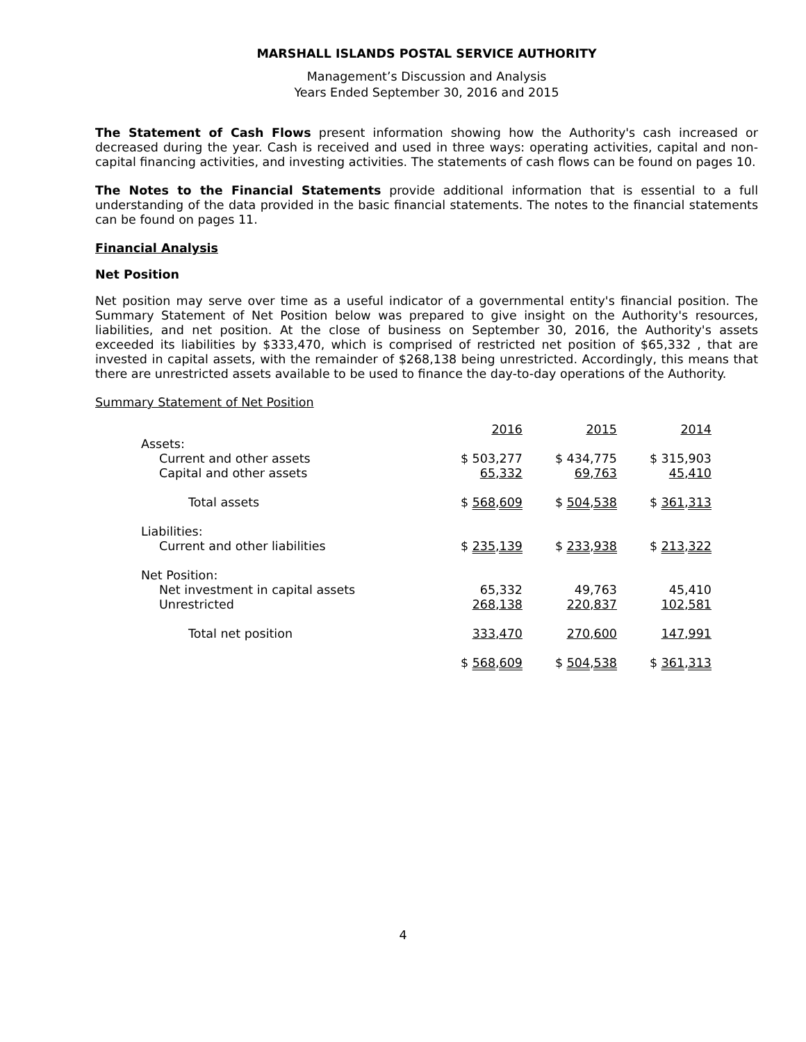MARSHALL ISLANDS POSTAL SERVICE AUTHORITY
Management’s Discussion and Analysis
Years Ended September 30, 2016 and 2015
The Statement of Cash Flows present information showing how the Authority's cash increased or decreased during the year. Cash is received and used in three ways: operating activities, capital and non-capital financing activities, and investing activities. The statements of cash flows can be found on pages 10.
The Notes to the Financial Statements provide additional information that is essential to a full understanding of the data provided in the basic financial statements. The notes to the financial statements can be found on pages 11.
Financial Analysis
Net Position
Net position may serve over time as a useful indicator of a governmental entity's financial position. The Summary Statement of Net Position below was prepared to give insight on the Authority's resources, liabilities, and net position. At the close of business on September 30, 2016, the Authority's assets exceeded its liabilities by $333,470, which is comprised of restricted net position of $65,332 , that are invested in capital assets, with the remainder of $268,138 being unrestricted. Accordingly, this means that there are unrestricted assets available to be used to finance the day-to-day operations of the Authority.
Summary Statement of Net Position
| | 2016 | 2015 | 2014 |
| Assets: | | | |
| Current and other assets | $ 503,277 | $ 434,775 | $ 315,903 |
| Capital and other assets | 65,332 | 69,763 | 45,410 |
| Total assets | $ 568,609 | $ 504,538 | $ 361,313 |
| Liabilities: | | | |
| Current and other liabilities | $ 235,139 | $ 233,938 | $ 213,322 |
| Net Position: | | | |
| Net investment in capital assets | 65,332 | 49,763 | 45,410 |
| Unrestricted | 268,138 | 220,837 | 102,581 |
| Total net position | 333,470 | 270,600 | 147,991 |
| | $ 568,609 | $ 504,538 | $ 361,313 |
4